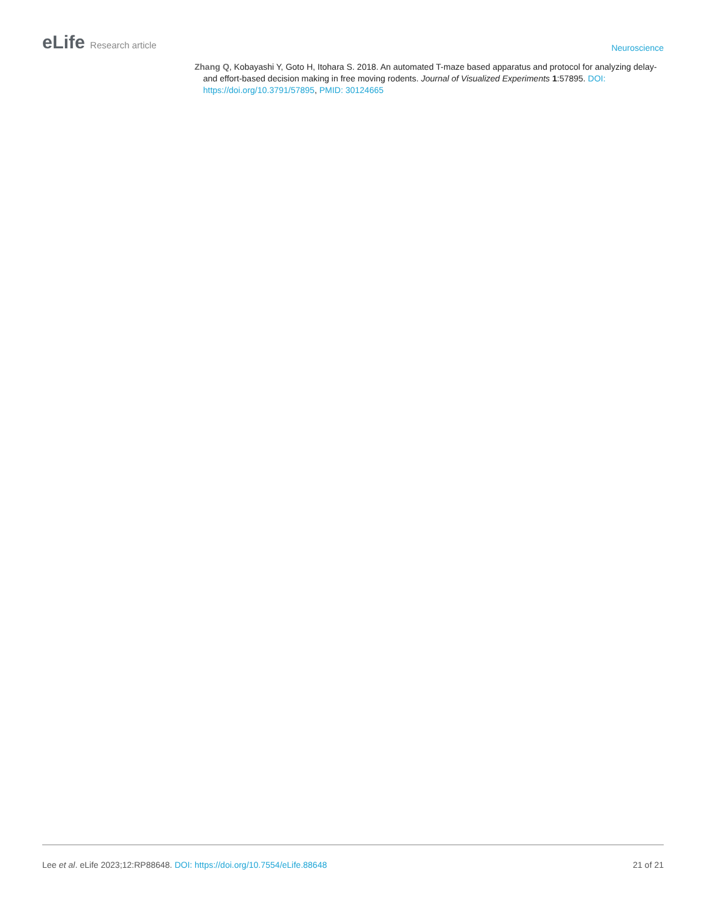eLife Research article
Neuroscience
Zhang Q, Kobayashi Y, Goto H, Itohara S. 2018. An automated T-maze based apparatus and protocol for analyzing delay- and effort-based decision making in free moving rodents. Journal of Visualized Experiments 1:57895. DOI: https://doi.org/10.3791/57895, PMID: 30124665
Lee et al. eLife 2023;12:RP88648. DOI: https://doi.org/10.7554/eLife.88648
21 of 21